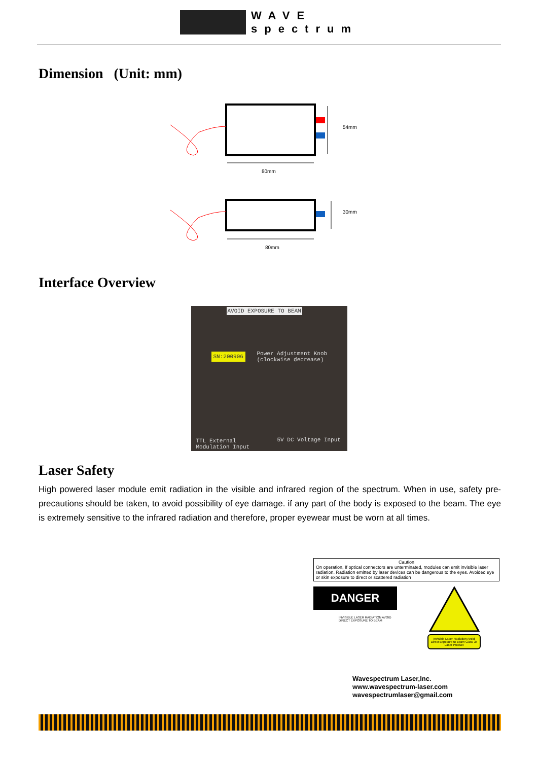WAVE
spectrum
Dimension (Unit: mm)
54mm
80mm
30mm
80mm
Interface Overview
AVOID EXPOSURE TO BEAM
SN:200906
Power Adjustment Knob (clockwise decrease)
TTL External
Modulation Input
5V DC Voltage Input
Laser Safety
High powered laser module emit radiation in the visible and infrared region of the spectrum. When in use, safety pre-precautions should be taken, to avoid possibility of eye damage. if any part of the body is exposed to the beam. The eye is extremely sensitive to the infrared radiation and therefore, proper eyewear must be worn at all times.
Caution
On operation, If optical connectors are unterminated, modules can emit invisible laser radiation. Radiation emitted by laser devices can be dangerous to the eyes. Avoided eye or skin exposure to direct or scattered radiation
DANGER
INVISIBLE LASER RADIATION AVOID DIRECT EXPOSURE TO BEAM
Invisible Laser Radiation Avoid Direct Exposure to Beam Class 3b Laser Product
Wavespectrum Laser,Inc.
www.wavespectrum-laser.com
wavespectrumlaser@gmail.com